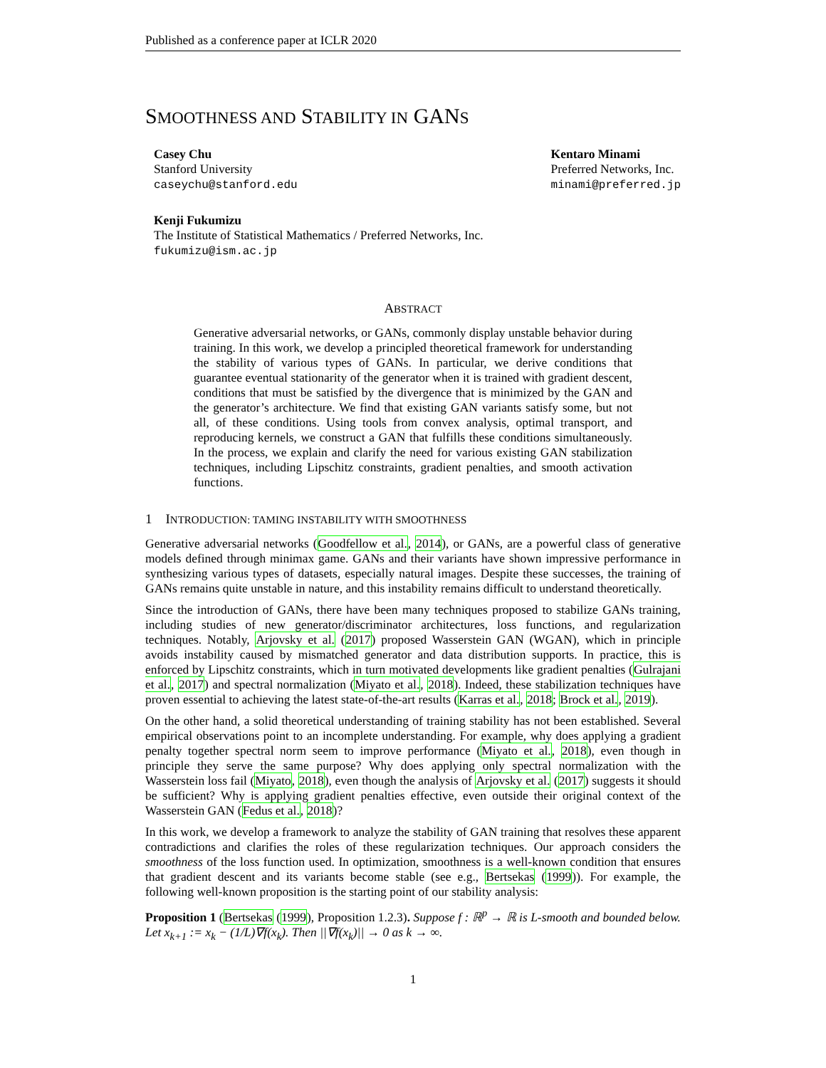Published as a conference paper at ICLR 2020
SMOOTHNESS AND STABILITY IN GANS
Casey Chu
Stanford University
caseychu@stanford.edu
Kentaro Minami
Preferred Networks, Inc.
minami@preferred.jp
Kenji Fukumizu
The Institute of Statistical Mathematics / Preferred Networks, Inc.
fukumizu@ism.ac.jp
ABSTRACT
Generative adversarial networks, or GANs, commonly display unstable behavior during training. In this work, we develop a principled theoretical framework for understanding the stability of various types of GANs. In particular, we derive conditions that guarantee eventual stationarity of the generator when it is trained with gradient descent, conditions that must be satisfied by the divergence that is minimized by the GAN and the generator’s architecture. We find that existing GAN variants satisfy some, but not all, of these conditions. Using tools from convex analysis, optimal transport, and reproducing kernels, we construct a GAN that fulfills these conditions simultaneously. In the process, we explain and clarify the need for various existing GAN stabilization techniques, including Lipschitz constraints, gradient penalties, and smooth activation functions.
1 INTRODUCTION: TAMING INSTABILITY WITH SMOOTHNESS
Generative adversarial networks (Goodfellow et al., 2014), or GANs, are a powerful class of generative models defined through minimax game. GANs and their variants have shown impressive performance in synthesizing various types of datasets, especially natural images. Despite these successes, the training of GANs remains quite unstable in nature, and this instability remains difficult to understand theoretically.
Since the introduction of GANs, there have been many techniques proposed to stabilize GANs training, including studies of new generator/discriminator architectures, loss functions, and regularization techniques. Notably, Arjovsky et al. (2017) proposed Wasserstein GAN (WGAN), which in principle avoids instability caused by mismatched generator and data distribution supports. In practice, this is enforced by Lipschitz constraints, which in turn motivated developments like gradient penalties (Gulrajani et al., 2017) and spectral normalization (Miyato et al., 2018). Indeed, these stabilization techniques have proven essential to achieving the latest state-of-the-art results (Karras et al., 2018; Brock et al., 2019).
On the other hand, a solid theoretical understanding of training stability has not been established. Several empirical observations point to an incomplete understanding. For example, why does applying a gradient penalty together spectral norm seem to improve performance (Miyato et al., 2018), even though in principle they serve the same purpose? Why does applying only spectral normalization with the Wasserstein loss fail (Miyato, 2018), even though the analysis of Arjovsky et al. (2017) suggests it should be sufficient? Why is applying gradient penalties effective, even outside their original context of the Wasserstein GAN (Fedus et al., 2018)?
In this work, we develop a framework to analyze the stability of GAN training that resolves these apparent contradictions and clarifies the roles of these regularization techniques. Our approach considers the smoothness of the loss function used. In optimization, smoothness is a well-known condition that ensures that gradient descent and its variants become stable (see e.g., Bertsekas (1999)). For example, the following well-known proposition is the starting point of our stability analysis:
Proposition 1 (Bertsekas (1999), Proposition 1.2.3). Suppose f : ℝ<sup>p</sup> → ℝ is L-smooth and bounded below. Let x<sub>k+1</sub> := x<sub>k</sub> − (1/L)∇f(x<sub>k</sub>). Then ||∇f(x<sub>k</sub>)|| → 0 as k → ∞.
1